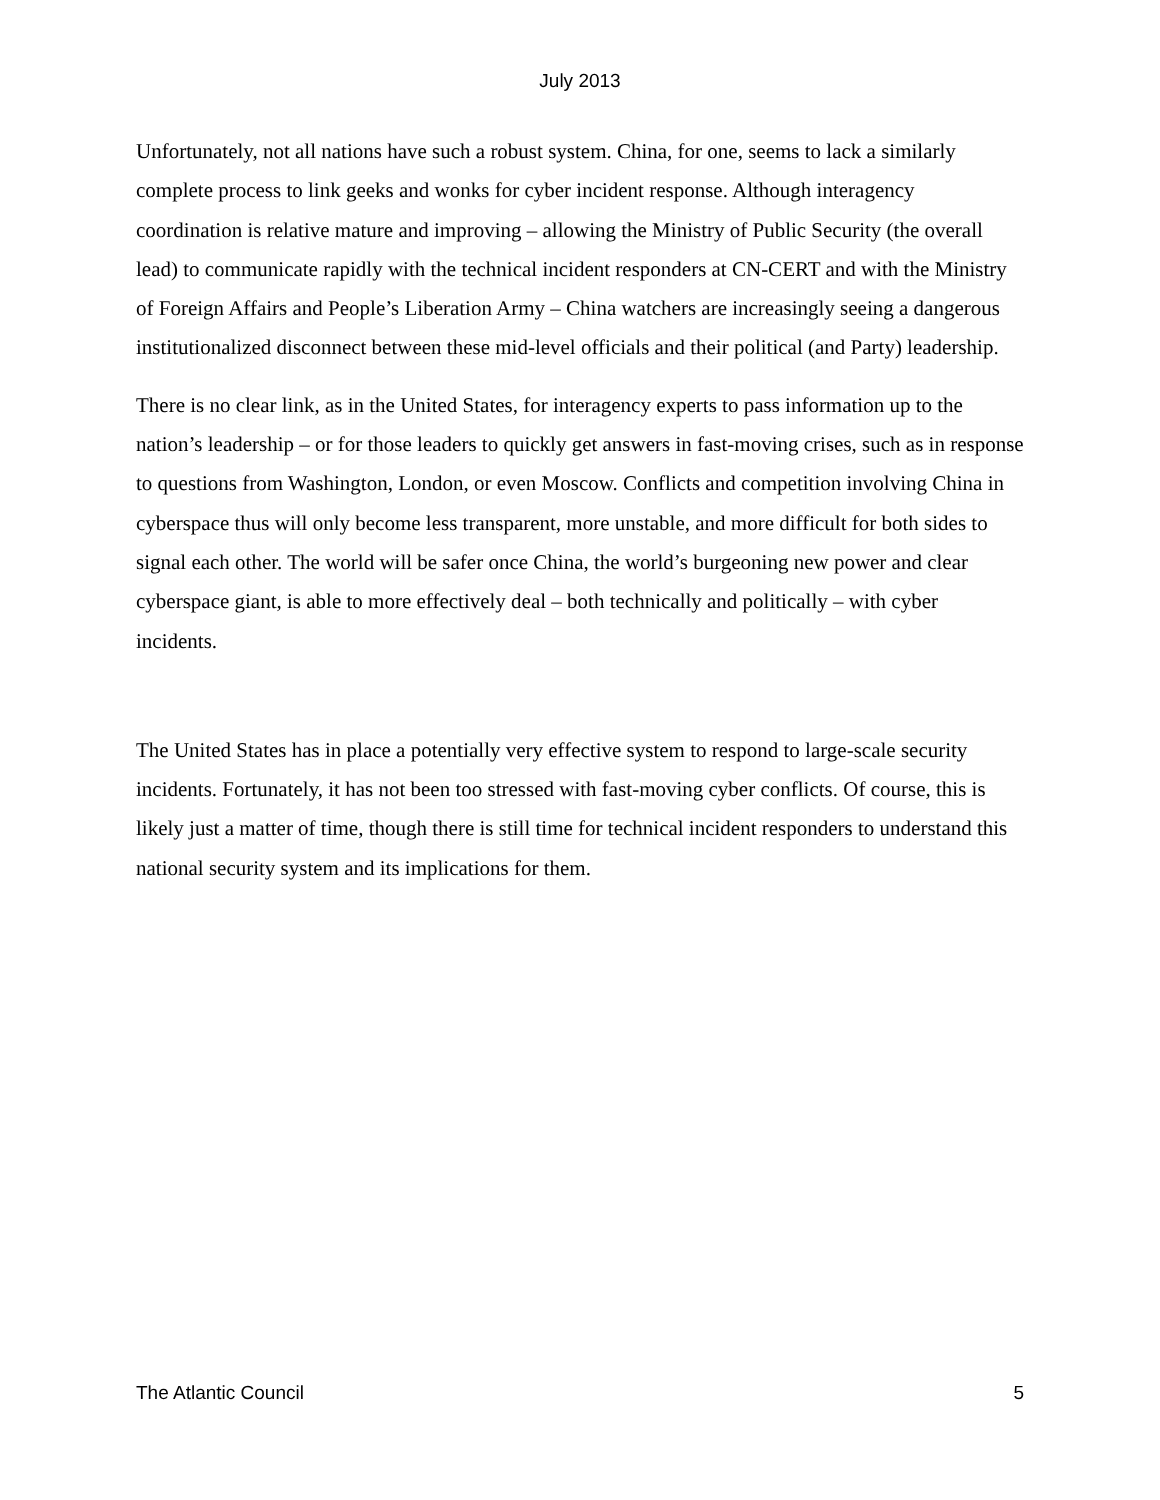July 2013
Unfortunately, not all nations have such a robust system. China, for one, seems to lack a similarly complete process to link geeks and wonks for cyber incident response. Although interagency coordination is relative mature and improving – allowing the Ministry of Public Security (the overall lead) to communicate rapidly with the technical incident responders at CN-CERT and with the Ministry of Foreign Affairs and People’s Liberation Army – China watchers are increasingly seeing a dangerous institutionalized disconnect between these mid-level officials and their political (and Party) leadership.
There is no clear link, as in the United States, for interagency experts to pass information up to the nation’s leadership – or for those leaders to quickly get answers in fast-moving crises, such as in response to questions from Washington, London, or even Moscow. Conflicts and competition involving China in cyberspace thus will only become less transparent, more unstable, and more difficult for both sides to signal each other. The world will be safer once China, the world’s burgeoning new power and clear cyberspace giant, is able to more effectively deal – both technically and politically – with cyber incidents.
The United States has in place a potentially very effective system to respond to large-scale security incidents. Fortunately, it has not been too stressed with fast-moving cyber conflicts. Of course, this is likely just a matter of time, though there is still time for technical incident responders to understand this national security system and its implications for them.
The Atlantic Council 5